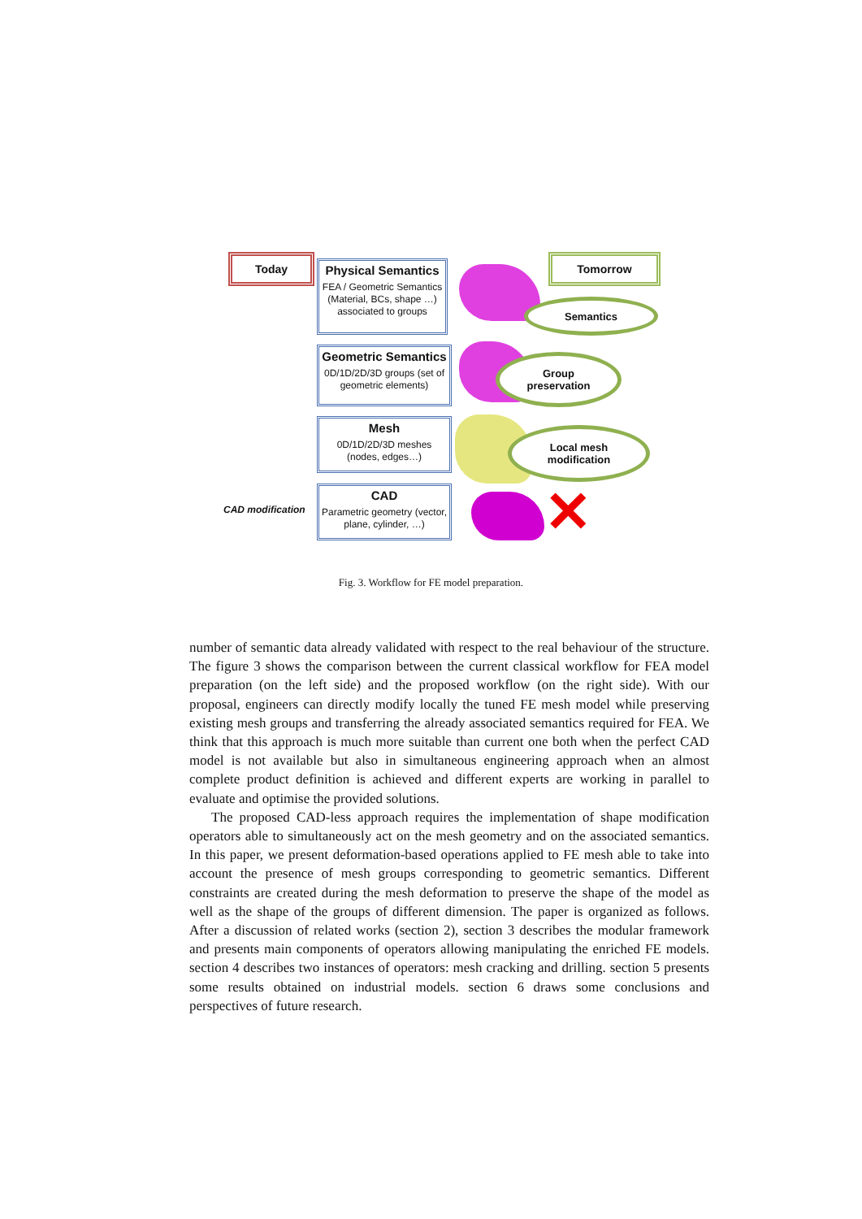Today Tomorrow
Physical Semantics
FEA / Geometric Semantics (Material, BCs, shape …) associated to groups
Geometric Semantics
0D/1D/2D/3D groups (set of geometric elements)
Mesh
0D/1D/2D/3D meshes (nodes, edges…)
CAD
Parametric geometry (vector, plane, cylinder, …)
CAD modification ✕
Semantics
Group
preservation
Local mesh
modification
Fig. 3. Workflow for FE model preparation.
number of semantic data already validated with respect to the real behaviour of the structure. The figure 3 shows the comparison between the current classical workflow for FEA model preparation (on the left side) and the proposed workflow (on the right side). With our proposal, engineers can directly modify locally the tuned FE mesh model while preserving existing mesh groups and transferring the already associated semantics required for FEA. We think that this approach is much more suitable than current one both when the perfect CAD model is not available but also in simultaneous engineering approach when an almost complete product definition is achieved and different experts are working in parallel to evaluate and optimise the provided solutions.
The proposed CAD-less approach requires the implementation of shape modification operators able to simultaneously act on the mesh geometry and on the associated semantics. In this paper, we present deformation-based operations applied to FE mesh able to take into account the presence of mesh groups corresponding to geometric semantics. Different constraints are created during the mesh deformation to preserve the shape of the model as well as the shape of the groups of different dimension. The paper is organized as follows. After a discussion of related works (section 2), section 3 describes the modular framework and presents main components of operators allowing manipulating the enriched FE models. section 4 describes two instances of operators: mesh cracking and drilling. section 5 presents some results obtained on industrial models. section 6 draws some conclusions and perspectives of future research.